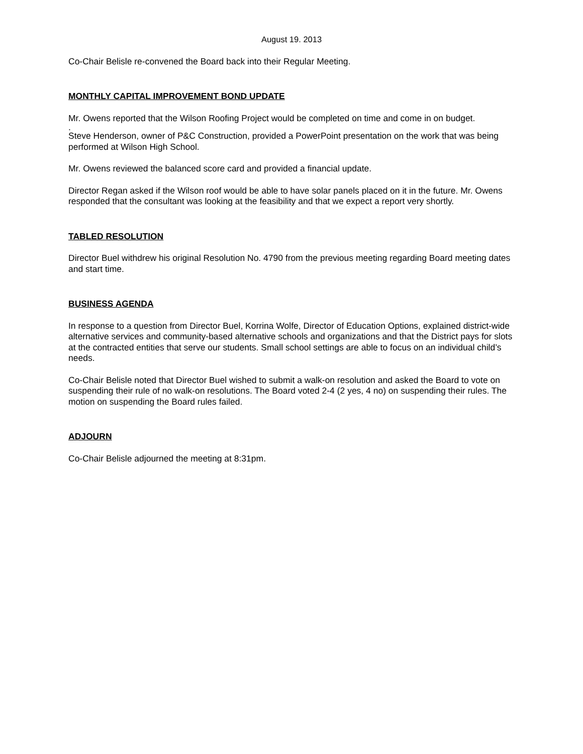August 19. 2013
Co-Chair Belisle re-convened the Board back into their Regular Meeting.
MONTHLY CAPITAL IMPROVEMENT BOND UPDATE
Mr. Owens reported that the Wilson Roofing Project would be completed on time and come in on budget.
.
Steve Henderson, owner of P&C Construction, provided a PowerPoint presentation on the work that was being performed at Wilson High School.
Mr. Owens reviewed the balanced score card and provided a financial update.
Director Regan asked if the Wilson roof would be able to have solar panels placed on it in the future. Mr. Owens responded that the consultant was looking at the feasibility and that we expect a report very shortly.
TABLED RESOLUTION
Director Buel withdrew his original Resolution No. 4790 from the previous meeting regarding Board meeting dates and start time.
BUSINESS AGENDA
In response to a question from Director Buel, Korrina Wolfe, Director of Education Options, explained district-wide alternative services and community-based alternative schools and organizations and that the District pays for slots at the contracted entities that serve our students. Small school settings are able to focus on an individual child’s needs.
Co-Chair Belisle noted that Director Buel wished to submit a walk-on resolution and asked the Board to vote on suspending their rule of no walk-on resolutions. The Board voted 2-4 (2 yes, 4 no) on suspending their rules. The motion on suspending the Board rules failed.
ADJOURN
Co-Chair Belisle adjourned the meeting at 8:31pm.